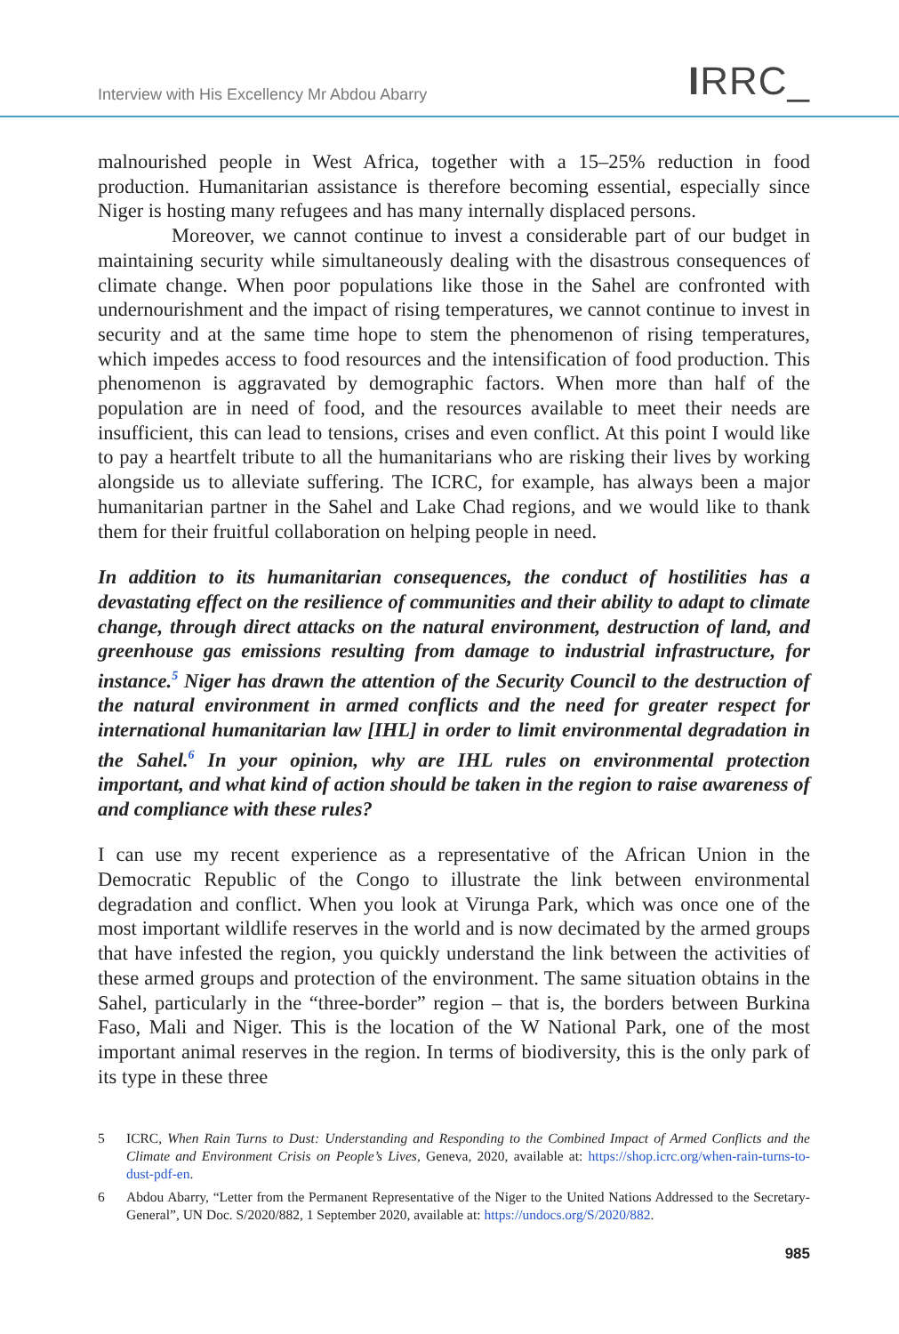Interview with His Excellency Mr Abdou Abarry IRRC_
malnourished people in West Africa, together with a 15–25% reduction in food production. Humanitarian assistance is therefore becoming essential, especially since Niger is hosting many refugees and has many internally displaced persons.
Moreover, we cannot continue to invest a considerable part of our budget in maintaining security while simultaneously dealing with the disastrous consequences of climate change. When poor populations like those in the Sahel are confronted with undernourishment and the impact of rising temperatures, we cannot continue to invest in security and at the same time hope to stem the phenomenon of rising temperatures, which impedes access to food resources and the intensification of food production. This phenomenon is aggravated by demographic factors. When more than half of the population are in need of food, and the resources available to meet their needs are insufficient, this can lead to tensions, crises and even conflict. At this point I would like to pay a heartfelt tribute to all the humanitarians who are risking their lives by working alongside us to alleviate suffering. The ICRC, for example, has always been a major humanitarian partner in the Sahel and Lake Chad regions, and we would like to thank them for their fruitful collaboration on helping people in need.
In addition to its humanitarian consequences, the conduct of hostilities has a devastating effect on the resilience of communities and their ability to adapt to climate change, through direct attacks on the natural environment, destruction of land, and greenhouse gas emissions resulting from damage to industrial infrastructure, for instance.<sup>5</sup> Niger has drawn the attention of the Security Council to the destruction of the natural environment in armed conflicts and the need for greater respect for international humanitarian law [IHL] in order to limit environmental degradation in the Sahel.<sup>6</sup> In your opinion, why are IHL rules on environmental protection important, and what kind of action should be taken in the region to raise awareness of and compliance with these rules?
I can use my recent experience as a representative of the African Union in the Democratic Republic of the Congo to illustrate the link between environmental degradation and conflict. When you look at Virunga Park, which was once one of the most important wildlife reserves in the world and is now decimated by the armed groups that have infested the region, you quickly understand the link between the activities of these armed groups and protection of the environment. The same situation obtains in the Sahel, particularly in the “three-border” region – that is, the borders between Burkina Faso, Mali and Niger. This is the location of the W National Park, one of the most important animal reserves in the region. In terms of biodiversity, this is the only park of its type in these three
5 ICRC, When Rain Turns to Dust: Understanding and Responding to the Combined Impact of Armed Conflicts and the Climate and Environment Crisis on People’s Lives, Geneva, 2020, available at: https://shop.icrc.org/when-rain-turns-to-dust-pdf-en.
6 Abdou Abarry, “Letter from the Permanent Representative of the Niger to the United Nations Addressed to the Secretary-General”, UN Doc. S/2020/882, 1 September 2020, available at: https://undocs.org/S/2020/882.
985